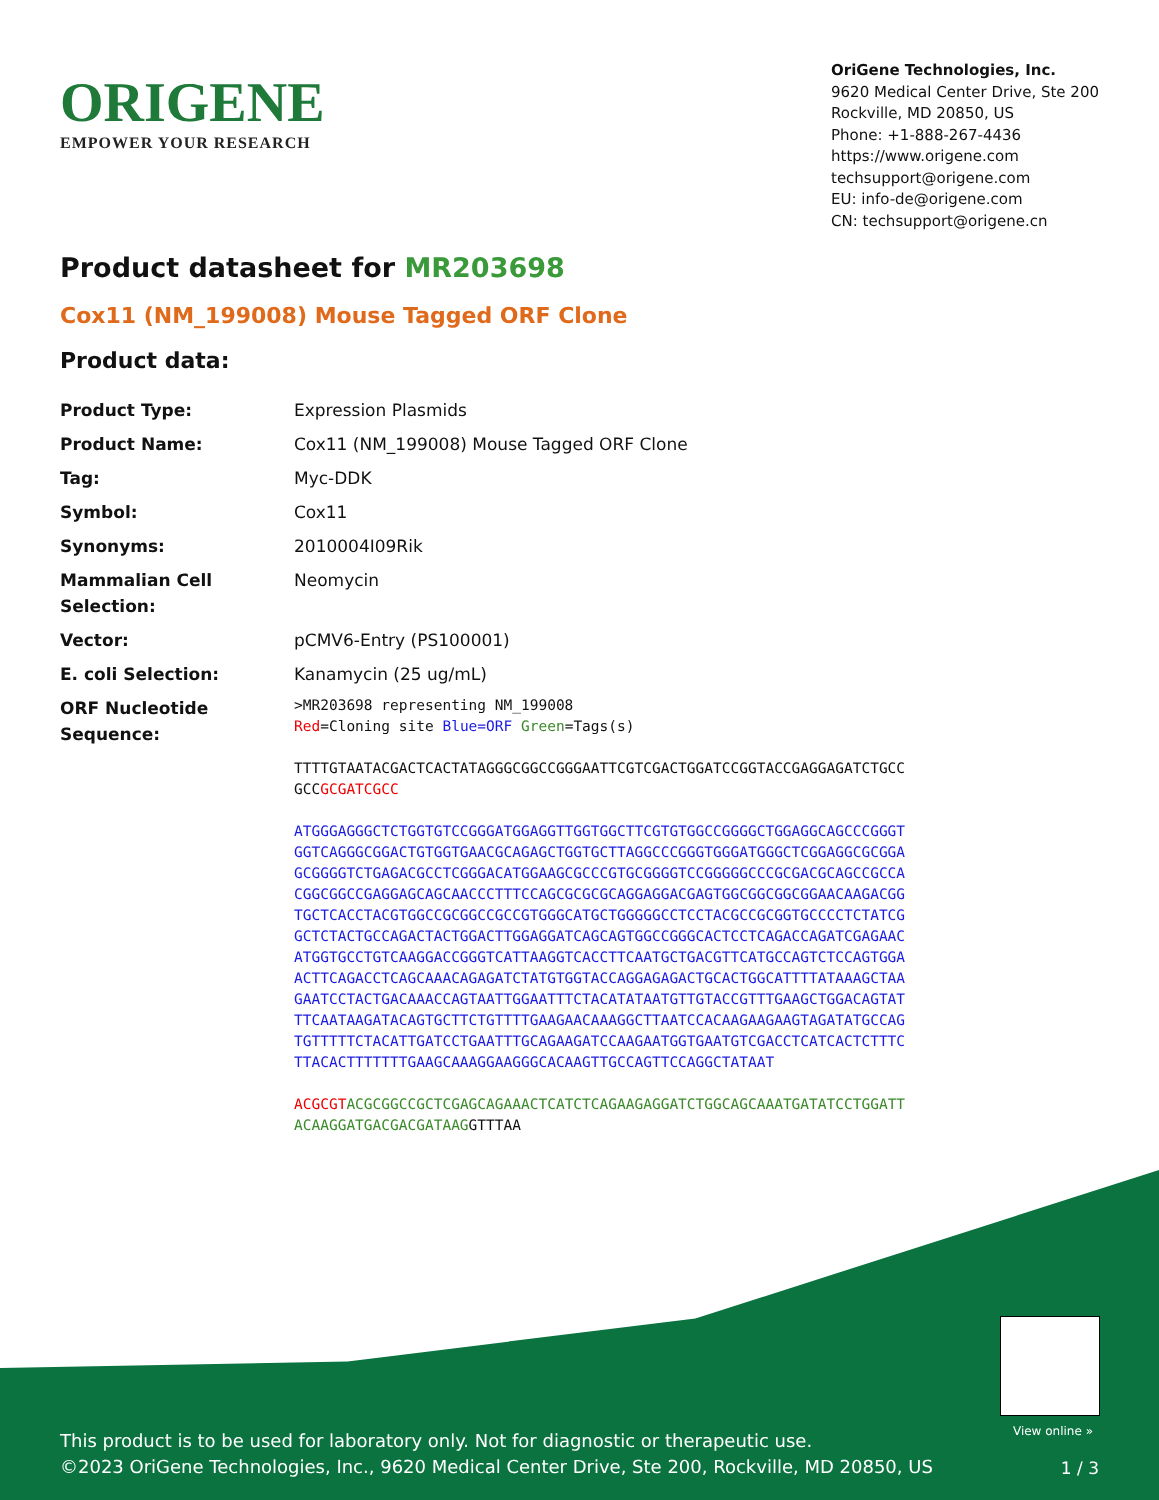ORIGENE
EMPOWER YOUR RESEARCH
OriGene Technologies, Inc.
9620 Medical Center Drive, Ste 200
Rockville, MD 20850, US
Phone: +1-888-267-4436
https://www.origene.com
techsupport@origene.com
EU: info-de@origene.com
CN: techsupport@origene.cn
Product datasheet for MR203698
Cox11 (NM_199008) Mouse Tagged ORF Clone
Product data:
| Product Type: | Expression Plasmids |
| Product Name: | Cox11 (NM_199008) Mouse Tagged ORF Clone |
| Tag: | Myc-DDK |
| Symbol: | Cox11 |
| Synonyms: | 2010004I09Rik |
| Mammalian Cell Selection: | Neomycin |
| Vector: | pCMV6-Entry (PS100001) |
| E. coli Selection: | Kanamycin (25 ug/mL) |
| ORF Nucleotide Sequence: | >MR203698 representing NM_199008 Red =Cloning site Blue=ORF Green =Tags(s) TTTTGTAATACGACTCACTATAGGGCGGCCGGGAATTCGTCGACTGGATCCGGTACCGAGGAGATCTGCC GCC GCGATCGCC ATGGGAGGGCTCTGGTGTCCGGGATGGAGGTTGGTGGCTTCGTGTGGCCGGGGCTGGAGGCAGCCCGGGT GGTCAGGGCGGACTGTGGTGAACGCAGAGCTGGTGCTTAGGCCCGGGTGGGATGGGCTCGGAGGCGCGGA GCGGGGTCTGAGACGCCTCGGGACATGGAAGCGCCCGTGCGGGGTCCGGGGGCCCGCGACGCAGCCGCCA CGGCGGCCGAGGAGCAGCAACCCTTTCCAGCGCGCGCAGGAGGACGAGTGGCGGCGGCGGAACAAGACGG TGCTCACCTACGTGGCCGCGGCCGCCGTGGGCATGCTGGGGGCCTCCTACGCCGCGGTGCCCCTCTATCG GCTCTACTGCCAGACTACTGGACTTGGAGGATCAGCAGTGGCCGGGCACTCCTCAGACCAGATCGAGAAC ATGGTGCCTGTCAAGGACCGGGTCATTAAGGTCACCTTCAATGCTGACGTTCATGCCAGTCTCCAGTGGA ACTTCAGACCTCAGCAAACAGAGATCTATGTGGTACCAGGAGAGACTGCACTGGCATTTTATAAAGCTAA GAATCCTACTGACAAACCAGTAATTGGAATTTCTACATATAATGTTGTACCGTTTGAAGCTGGACAGTAT TTCAATAAGATACAGTGCTTCTGTTTTGAAGAACAAAGGCTTAATCCACAAGAAGAAGTAGATATGCCAG TGTTTTTCTACATTGATCCTGAATTTGCAGAAGATCCAAGAATGGTGAATGTCGACCTCATCACTCTTTC TTACACTTTTTTTGAAGCAAAGGAAGGGCACAAGTTGCCAGTTCCAGGCTATAAT ACGCGT ACGCGGCCGCTCGAGCAGAAACTCATCTCAGAAGAGGATCTGGCAGCAAATGATATCCTGGATT ACAAGGATGACGACGATAAG GTTTAA |
View online »
This product is to be used for laboratory only. Not for diagnostic or therapeutic use.
©2023 OriGene Technologies, Inc., 9620 Medical Center Drive, Ste 200, Rockville, MD 20850, US
1 / 3